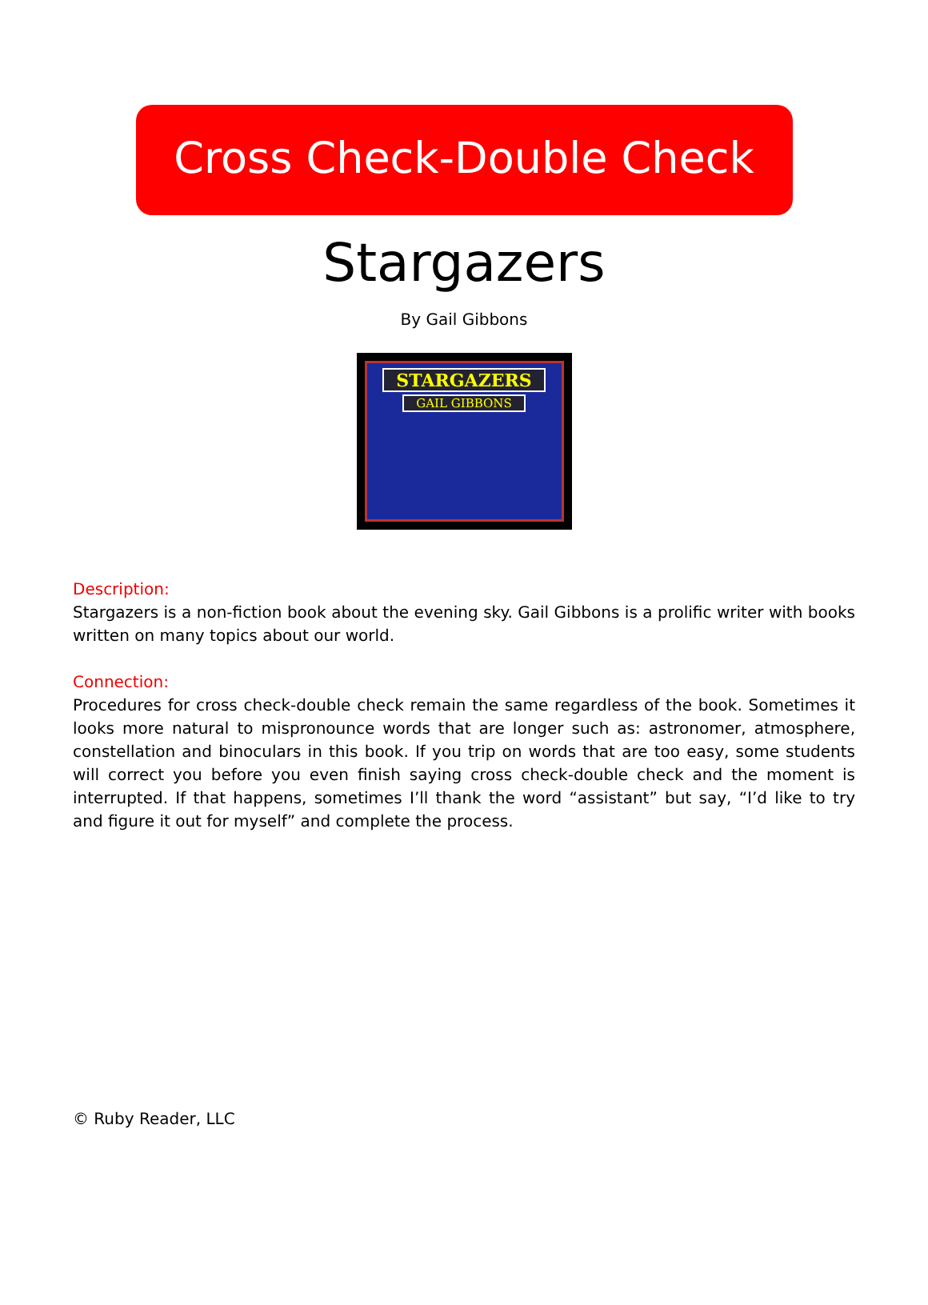Cross Check-Double Check
Stargazers
By Gail Gibbons
STARGAZERS
GAIL GIBBONS
Description:
Stargazers is a non-fiction book about the evening sky. Gail Gibbons is a prolific writer with books written on many topics about our world.
Connection:
Procedures for cross check-double check remain the same regardless of the book. Sometimes it looks more natural to mispronounce words that are longer such as: astronomer, atmosphere, constellation and binoculars in this book. If you trip on words that are too easy, some students will correct you before you even finish saying cross check-double check and the moment is interrupted. If that happens, sometimes I’ll thank the word “assistant” but say, “I’d like to try and figure it out for myself” and complete the process.
© Ruby Reader, LLC